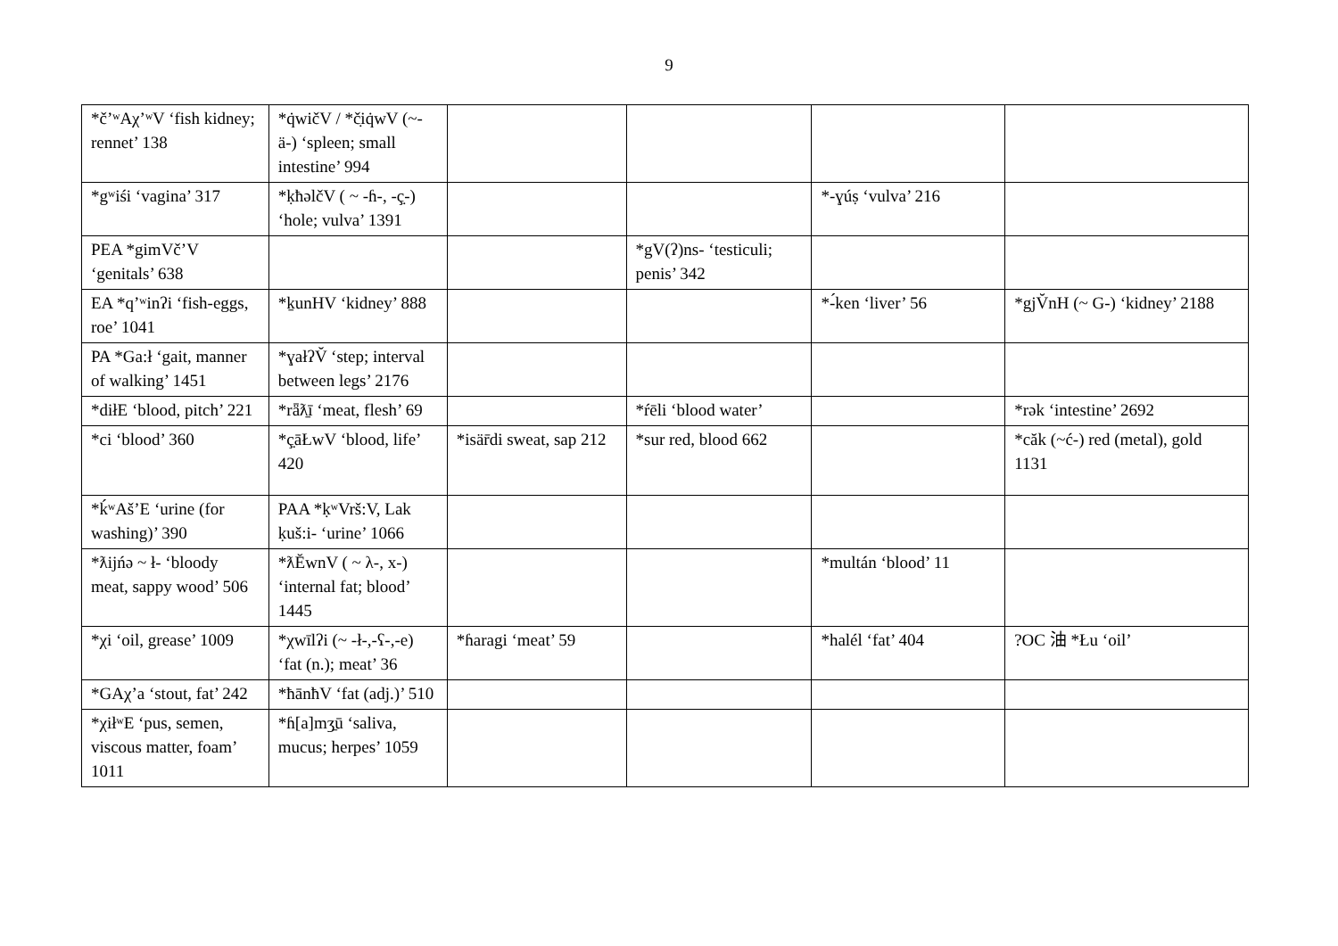9
| *čʼʷAχʼʷV ‘fish kidney; rennet’ 138 | *q̇wičV / *č̣iq̇wV (~-ä-) ‘spleen; small intestine’ 994 | | | | |
| *gʷiśi ‘vagina’ 317 | *ḳħəlčV ( ~ -ɦ-, -ç̣-) ‘hole; vulva’ 1391 | | | *-ɣúṣ ‘vulva’ 216 | |
| PEA *gimVčʼV ‘genitals’ 638 | | | *gV(ʔ)ns- ‘testiculi; penis’ 342 | | |
| EA *qʼʷinʔi ‘fish-eggs, roe’ 1041 | *ḵunHV ‘kidney’ 888 | | | *-́ken ‘liver’ 56 | *gjV̆nH (~ G-) ‘kidney’ 2188 |
| PA *Ga:ł ‘gait, manner of walking’ 1451 | *ɣałʔV̆ ‘step; interval between legs’ 2176 | | | | |
| *diłE ‘blood, pitch’ 221 | *rǟƛ̱ī ‘meat, flesh’ 69 | | *ŕēli ‘blood water’ | | *rək ‘intestine’ 2692 |
| *ci ‘blood’ 360 | *ç̣āŁwV ‘blood, life’ 420 | *isär̄di sweat, sap 212 | *sur red, blood 662 | | *căk (~ć-) red (metal), gold 1131 |
| *ḱʷAšʼE ‘urine (for washing)’ 390 | PAA *ḳʷVrš:V, Lak ḳuš:i- ‘urine’ 1066 | | | | |
| *ƛijńə ~ ł- ‘bloody meat, sappy wood’ 506 | *ƛĔwnV ( ~ λ-, x-) ‘internal fat; blood’ 1445 | | | *multán ‘blood’ 11 | |
| *χi ‘oil, grease’ 1009 | *χwīlʔi (~ -ł-,-ʕ-,-e) ‘fat (n.); meat’ 36 | *ɦaragi ‘meat’ 59 | | *halél ‘fat’ 404 | ?OC 油 *Łu ‘oil’ |
| *GAχʼa ‘stout, fat’ 242 | *ħānħV ‘fat (adj.)’ 510 | | | | |
| *χiłʷE ‘pus, semen, viscous matter, foam’ 1011 | *ɦ[a]mʒ̱ū ‘saliva, mucus; herpes’ 1059 | | | | |